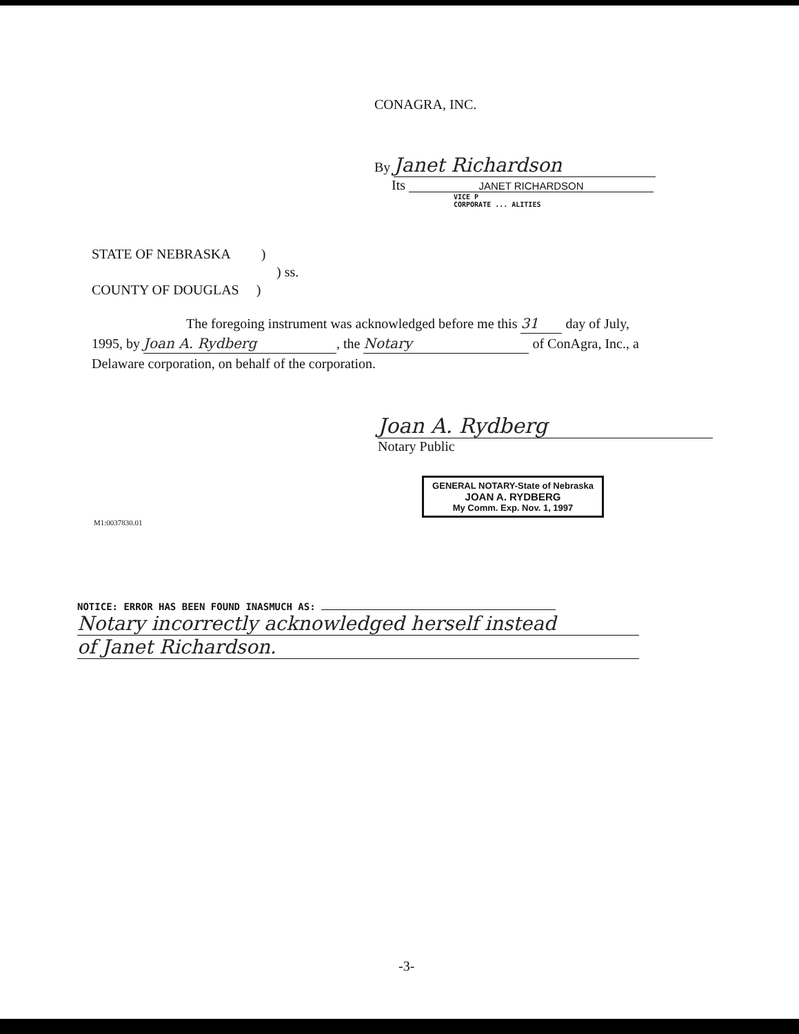CONAGRA, INC.
By Janet Richardson
Its JANET RICHARDSON
VICE P
CORPORATE ... ALITIES
STATE OF NEBRASKA )
) ss.
COUNTY OF DOUGLAS )
The foregoing instrument was acknowledged before me this 31 day of July,
1995, by Joan A. Rydberg, the Notary of ConAgra, Inc., a
Delaware corporation, on behalf of the corporation.
Joan A. Rydberg
Notary Public
GENERAL NOTARY-State of Nebraska
JOAN A. RYDBERG
My Comm. Exp. Nov. 1, 1997
M1:0037830.01
NOTICE: ERROR HAS BEEN FOUND INASMUCH AS:
Notary incorrectly acknowledged herself instead of Janet Richardson.
-3-